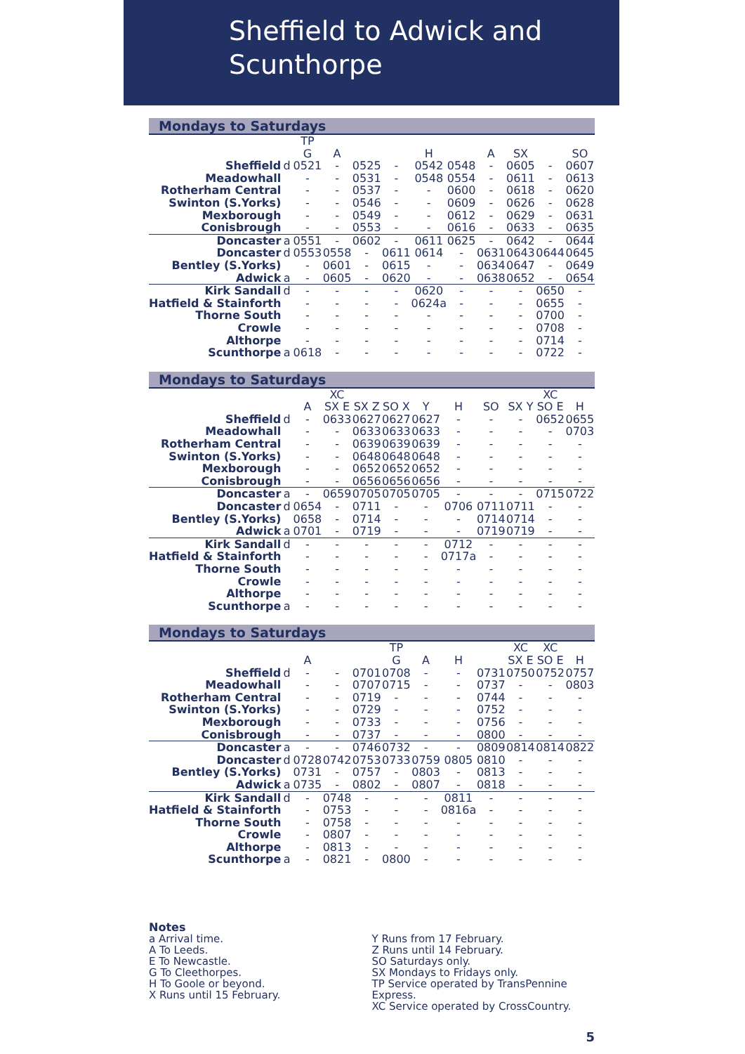Sheffield to Adwick and
Scunthorpe
Mondays to Saturdays
| | | TP | | | | | | | | | |
| | | G | A | | | H | | A | SX | | SO |
| Sheffield | d | 0521 | - | 0525 | - | 0542 | 0548 | - | 0605 | - | 0607 |
| Meadowhall | | - | - | 0531 | - | 0548 | 0554 | - | 0611 | - | 0613 |
| Rotherham Central | | - | - | 0537 | - | - | 0600 | - | 0618 | - | 0620 |
| Swinton (S.Yorks) | | - | - | 0546 | - | - | 0609 | - | 0626 | - | 0628 |
| Mexborough | | - | - | 0549 | - | - | 0612 | - | 0629 | - | 0631 |
| Conisbrough | | - | - | 0553 | - | - | 0616 | - | 0633 | - | 0635 |
| Doncaster | a | 0551 | - | 0602 | - | 0611 | 0625 | - | 0642 | - | 0644 |
| Doncaster | d | 0553 | 0558 | - | 0611 | 0614 | - | 0631 | 0643 | 0644 | 0645 |
| Bentley (S.Yorks) | | - | 0601 | - | 0615 | - | - | 0634 | 0647 | - | 0649 |
| Adwick | a | - | 0605 | - | 0620 | - | - | 0638 | 0652 | - | 0654 |
| Kirk Sandall | d | - | - | - | - | 0620 | - | - | - | 0650 | - |
| Hatfield & Stainforth | | - | - | - | - | 0624a | - | - | - | 0655 | - |
| Thorne South | | - | - | - | - | - | - | - | - | 0700 | - |
| Crowle | | - | - | - | - | - | - | - | - | 0708 | - |
| Althorpe | | - | - | - | - | - | - | - | - | 0714 | - |
| Scunthorpe | a | 0618 | - | - | - | - | - | - | - | 0722 | - |
Mondays to Saturdays
| | | | XC | | | | | | | XC | |
| | | A | SX E | SX Z | SO X | Y | H | SO | SX Y | SO E | H |
| Sheffield | d | - | 0633 | 0627 | 0627 | 0627 | - | - | - | 0652 | 0655 |
| Meadowhall | | - | - | 0633 | 0633 | 0633 | - | - | - | - | 0703 |
| Rotherham Central | | - | - | 0639 | 0639 | 0639 | - | - | - | - | - |
| Swinton (S.Yorks) | | - | - | 0648 | 0648 | 0648 | - | - | - | - | - |
| Mexborough | | - | - | 0652 | 0652 | 0652 | - | - | - | - | - |
| Conisbrough | | - | - | 0656 | 0656 | 0656 | - | - | - | - | - |
| Doncaster | a | - | 0659 | 0705 | 0705 | 0705 | - | - | - | 0715 | 0722 |
| Doncaster | d | 0654 | - | 0711 | - | - | 0706 | 0711 | 0711 | - | - |
| Bentley (S.Yorks) | | 0658 | - | 0714 | - | - | - | 0714 | 0714 | - | - |
| Adwick | a | 0701 | - | 0719 | - | - | - | 0719 | 0719 | - | - |
| Kirk Sandall | d | - | - | - | - | - | 0712 | - | - | - | - |
| Hatfield & Stainforth | | - | - | - | - | - | 0717a | - | - | - | - |
| Thorne South | | - | - | - | - | - | - | - | - | - | - |
| Crowle | | - | - | - | - | - | - | - | - | - | - |
| Althorpe | | - | - | - | - | - | - | - | - | - | - |
| Scunthorpe | a | - | - | - | - | - | - | - | - | - | - |
Mondays to Saturdays
| | | | | | TP | | | | XC | XC | |
| | | A | | | G | A | H | | SX E | SO E | H |
| Sheffield | d | - | - | 0701 | 0708 | - | - | 0731 | 0750 | 0752 | 0757 |
| Meadowhall | | - | - | 0707 | 0715 | - | - | 0737 | - | - | 0803 |
| Rotherham Central | | - | - | 0719 | - | - | - | 0744 | - | - | - |
| Swinton (S.Yorks) | | - | - | 0729 | - | - | - | 0752 | - | - | - |
| Mexborough | | - | - | 0733 | - | - | - | 0756 | - | - | - |
| Conisbrough | | - | - | 0737 | - | - | - | 0800 | - | - | - |
| Doncaster | a | - | - | 0746 | 0732 | - | - | 0809 | 0814 | 0814 | 0822 |
| Doncaster | d | 0728 | 0742 | 0753 | 0733 | 0759 | 0805 | 0810 | - | - | - |
| Bentley (S.Yorks) | | 0731 | - | 0757 | - | 0803 | - | 0813 | - | - | - |
| Adwick | a | 0735 | - | 0802 | - | 0807 | - | 0818 | - | - | - |
| Kirk Sandall | d | - | 0748 | - | - | - | 0811 | - | - | - | - |
| Hatfield & Stainforth | | - | 0753 | - | - | - | 0816a | - | - | - | - |
| Thorne South | | - | 0758 | - | - | - | - | - | - | - | - |
| Crowle | | - | 0807 | - | - | - | - | - | - | - | - |
| Althorpe | | - | 0813 | - | - | - | - | - | - | - | - |
| Scunthorpe | a | - | 0821 | - | 0800 | - | - | - | - | - | - |
Notes
a Arrival time.
A To Leeds.
E To Newcastle.
G To Cleethorpes.
H To Goole or beyond.
X Runs until 15 February.
Y Runs from 17 February.
Z Runs until 14 February.
SO Saturdays only.
SX Mondays to Fridays only.
TP Service operated by TransPennine Express.
XC Service operated by CrossCountry.
5